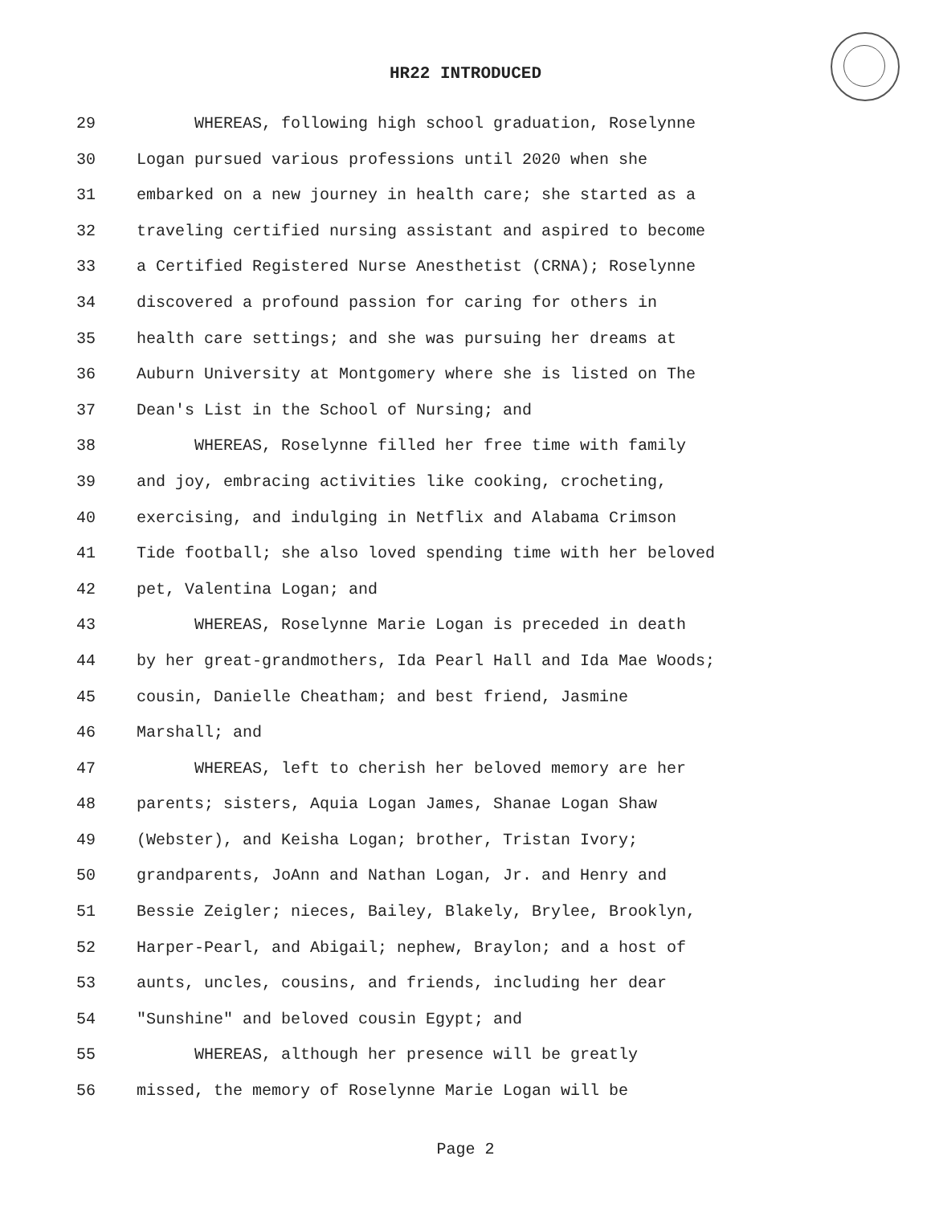HR22 INTRODUCED
29 WHEREAS, following high school graduation, Roselynne
30 Logan pursued various professions until 2020 when she
31 embarked on a new journey in health care; she started as a
32 traveling certified nursing assistant and aspired to become
33 a Certified Registered Nurse Anesthetist (CRNA); Roselynne
34 discovered a profound passion for caring for others in
35 health care settings; and she was pursuing her dreams at
36 Auburn University at Montgomery where she is listed on The
37 Dean's List in the School of Nursing; and
38 WHEREAS, Roselynne filled her free time with family
39 and joy, embracing activities like cooking, crocheting,
40 exercising, and indulging in Netflix and Alabama Crimson
41 Tide football; she also loved spending time with her beloved
42 pet, Valentina Logan; and
43 WHEREAS, Roselynne Marie Logan is preceded in death
44 by her great-grandmothers, Ida Pearl Hall and Ida Mae Woods;
45 cousin, Danielle Cheatham; and best friend, Jasmine
46 Marshall; and
47 WHEREAS, left to cherish her beloved memory are her
48 parents; sisters, Aquia Logan James, Shanae Logan Shaw
49 (Webster), and Keisha Logan; brother, Tristan Ivory;
50 grandparents, JoAnn and Nathan Logan, Jr. and Henry and
51 Bessie Zeigler; nieces, Bailey, Blakely, Brylee, Brooklyn,
52 Harper-Pearl, and Abigail; nephew, Braylon; and a host of
53 aunts, uncles, cousins, and friends, including her dear
54 "Sunshine" and beloved cousin Egypt; and
55 WHEREAS, although her presence will be greatly
56 missed, the memory of Roselynne Marie Logan will be
Page 2